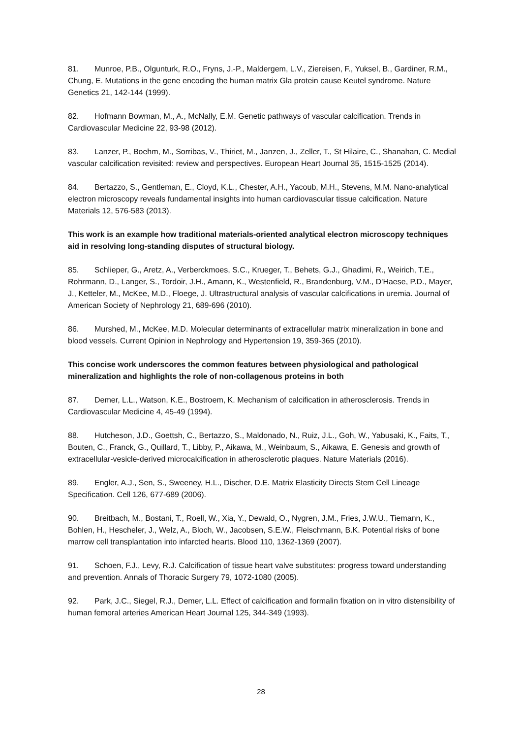81. Munroe, P.B., Olgunturk, R.O., Fryns, J.-P., Maldergem, L.V., Ziereisen, F., Yuksel, B., Gardiner, R.M., Chung, E. Mutations in the gene encoding the human matrix Gla protein cause Keutel syndrome. Nature Genetics 21, 142-144 (1999).
82. Hofmann Bowman, M., A., McNally, E.M. Genetic pathways of vascular calcification. Trends in Cardiovascular Medicine 22, 93-98 (2012).
83. Lanzer, P., Boehm, M., Sorribas, V., Thiriet, M., Janzen, J., Zeller, T., St Hilaire, C., Shanahan, C. Medial vascular calcification revisited: review and perspectives. European Heart Journal 35, 1515-1525 (2014).
84. Bertazzo, S., Gentleman, E., Cloyd, K.L., Chester, A.H., Yacoub, M.H., Stevens, M.M. Nano-analytical electron microscopy reveals fundamental insights into human cardiovascular tissue calcification. Nature Materials 12, 576-583 (2013).
This work is an example how traditional materials-oriented analytical electron microscopy techniques aid in resolving long-standing disputes of structural biology.
85. Schlieper, G., Aretz, A., Verberckmoes, S.C., Krueger, T., Behets, G.J., Ghadimi, R., Weirich, T.E., Rohrmann, D., Langer, S., Tordoir, J.H., Amann, K., Westenfield, R., Brandenburg, V.M., D'Haese, P.D., Mayer, J., Ketteler, M., McKee, M.D., Floege, J. Ultrastructural analysis of vascular calcifications in uremia. Journal of American Society of Nephrology 21, 689-696 (2010).
86. Murshed, M., McKee, M.D. Molecular determinants of extracellular matrix mineralization in bone and blood vessels. Current Opinion in Nephrology and Hypertension 19, 359-365 (2010).
This concise work underscores the common features between physiological and pathological mineralization and highlights the role of non-collagenous proteins in both
87. Demer, L.L., Watson, K.E., Bostroem, K. Mechanism of calcification in atherosclerosis. Trends in Cardiovascular Medicine 4, 45-49 (1994).
88. Hutcheson, J.D., Goettsh, C., Bertazzo, S., Maldonado, N., Ruiz, J.L., Goh, W., Yabusaki, K., Faits, T., Bouten, C., Franck, G., Quillard, T., Libby, P., Aikawa, M., Weinbaum, S., Aikawa, E. Genesis and growth of extracellular-vesicle-derived microcalcification in atherosclerotic plaques. Nature Materials (2016).
89. Engler, A.J., Sen, S., Sweeney, H.L., Discher, D.E. Matrix Elasticity Directs Stem Cell Lineage Specification. Cell 126, 677-689 (2006).
90. Breitbach, M., Bostani, T., Roell, W., Xia, Y., Dewald, O., Nygren, J.M., Fries, J.W.U., Tiemann, K., Bohlen, H., Hescheler, J., Welz, A., Bloch, W., Jacobsen, S.E.W., Fleischmann, B.K. Potential risks of bone marrow cell transplantation into infarcted hearts. Blood 110, 1362-1369 (2007).
91. Schoen, F.J., Levy, R.J. Calcification of tissue heart valve substitutes: progress toward understanding and prevention. Annals of Thoracic Surgery 79, 1072-1080 (2005).
92. Park, J.C., Siegel, R.J., Demer, L.L. Effect of calcification and formalin fixation on in vitro distensibility of human femoral arteries American Heart Journal 125, 344-349 (1993).
28